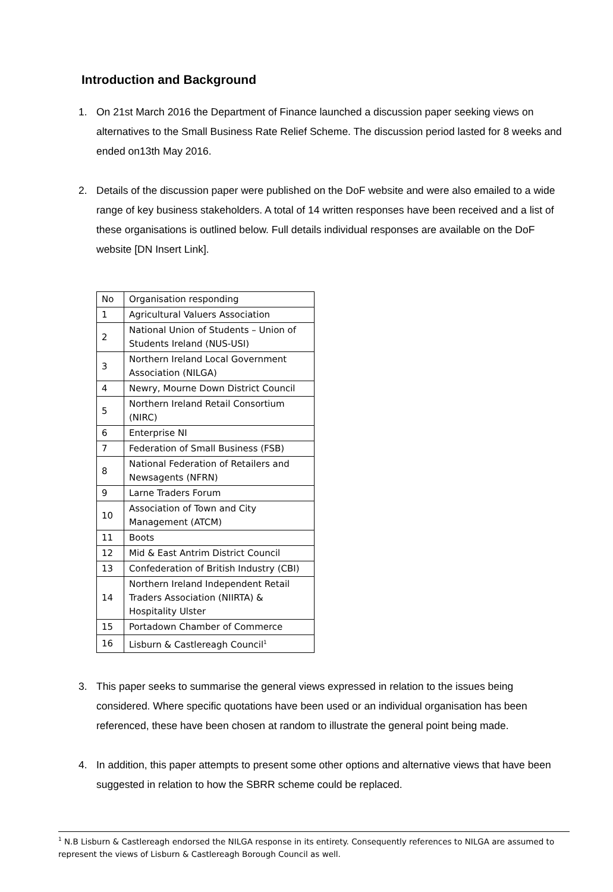Introduction and Background
1. On 21st March 2016 the Department of Finance launched a discussion paper seeking views on alternatives to the Small Business Rate Relief Scheme. The discussion period lasted for 8 weeks and ended on13th May 2016.
2. Details of the discussion paper were published on the DoF website and were also emailed to a wide range of key business stakeholders. A total of 14 written responses have been received and a list of these organisations is outlined below. Full details individual responses are available on the DoF website [DN Insert Link].
| No | Organisation responding |
| 1 | Agricultural Valuers Association |
| 2 | National Union of Students – Union of Students Ireland (NUS-USI) |
| 3 | Northern Ireland Local Government Association (NILGA) |
| 4 | Newry, Mourne Down District Council |
| 5 | Northern Ireland Retail Consortium (NIRC) |
| 6 | Enterprise NI |
| 7 | Federation of Small Business (FSB) |
| 8 | National Federation of Retailers and Newsagents (NFRN) |
| 9 | Larne Traders Forum |
| 10 | Association of Town and City Management (ATCM) |
| 11 | Boots |
| 12 | Mid & East Antrim District Council |
| 13 | Confederation of British Industry (CBI) |
| 14 | Northern Ireland Independent Retail Traders Association (NIIRTA) & Hospitality Ulster |
| 15 | Portadown Chamber of Commerce |
| 16 | Lisburn & Castlereagh Council<sup>1</sup> |
3. This paper seeks to summarise the general views expressed in relation to the issues being considered. Where specific quotations have been used or an individual organisation has been referenced, these have been chosen at random to illustrate the general point being made.
4. In addition, this paper attempts to present some other options and alternative views that have been suggested in relation to how the SBRR scheme could be replaced.
<sup>1</sup> N.B Lisburn & Castlereagh endorsed the NILGA response in its entirety. Consequently references to NILGA are assumed to represent the views of Lisburn & Castlereagh Borough Council as well.